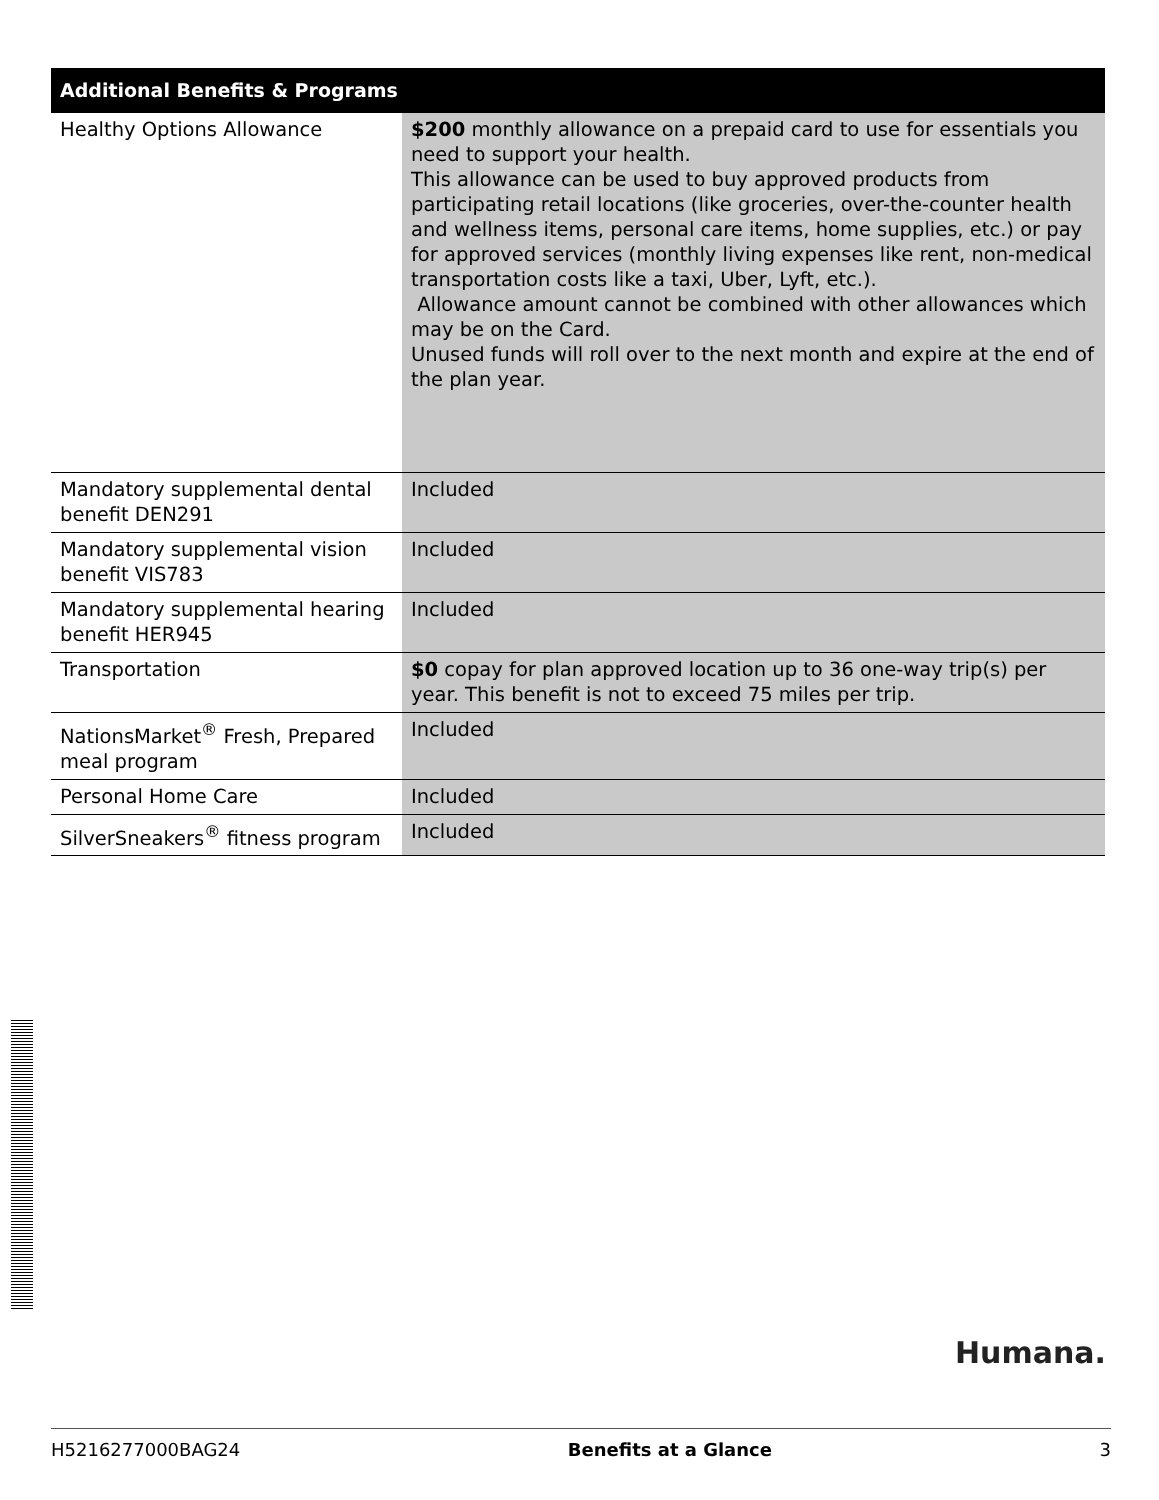| Additional Benefits & Programs | |
| --- | --- |
| Healthy Options Allowance | $200 monthly allowance on a prepaid card to use for essentials you need to support your health. This allowance can be used to buy approved products from participating retail locations (like groceries, over-the-counter health and wellness items, personal care items, home supplies, etc.) or pay for approved services (monthly living expenses like rent, non-medical transportation costs like a taxi, Uber, Lyft, etc.). Allowance amount cannot be combined with other allowances which may be on the Card. Unused funds will roll over to the next month and expire at the end of the plan year. |
| Mandatory supplemental dental benefit DEN291 | Included |
| Mandatory supplemental vision benefit VIS783 | Included |
| Mandatory supplemental hearing benefit HER945 | Included |
| Transportation | $0 copay for plan approved location up to 36 one-way trip(s) per year. This benefit is not to exceed 75 miles per trip. |
| NationsMarket<sup>®</sup> Fresh, Prepared meal program | Included |
| Personal Home Care | Included |
| SilverSneakers<sup>®</sup> fitness program | Included |
Humana.
H5216277000BAG24 Benefits at a Glance 3